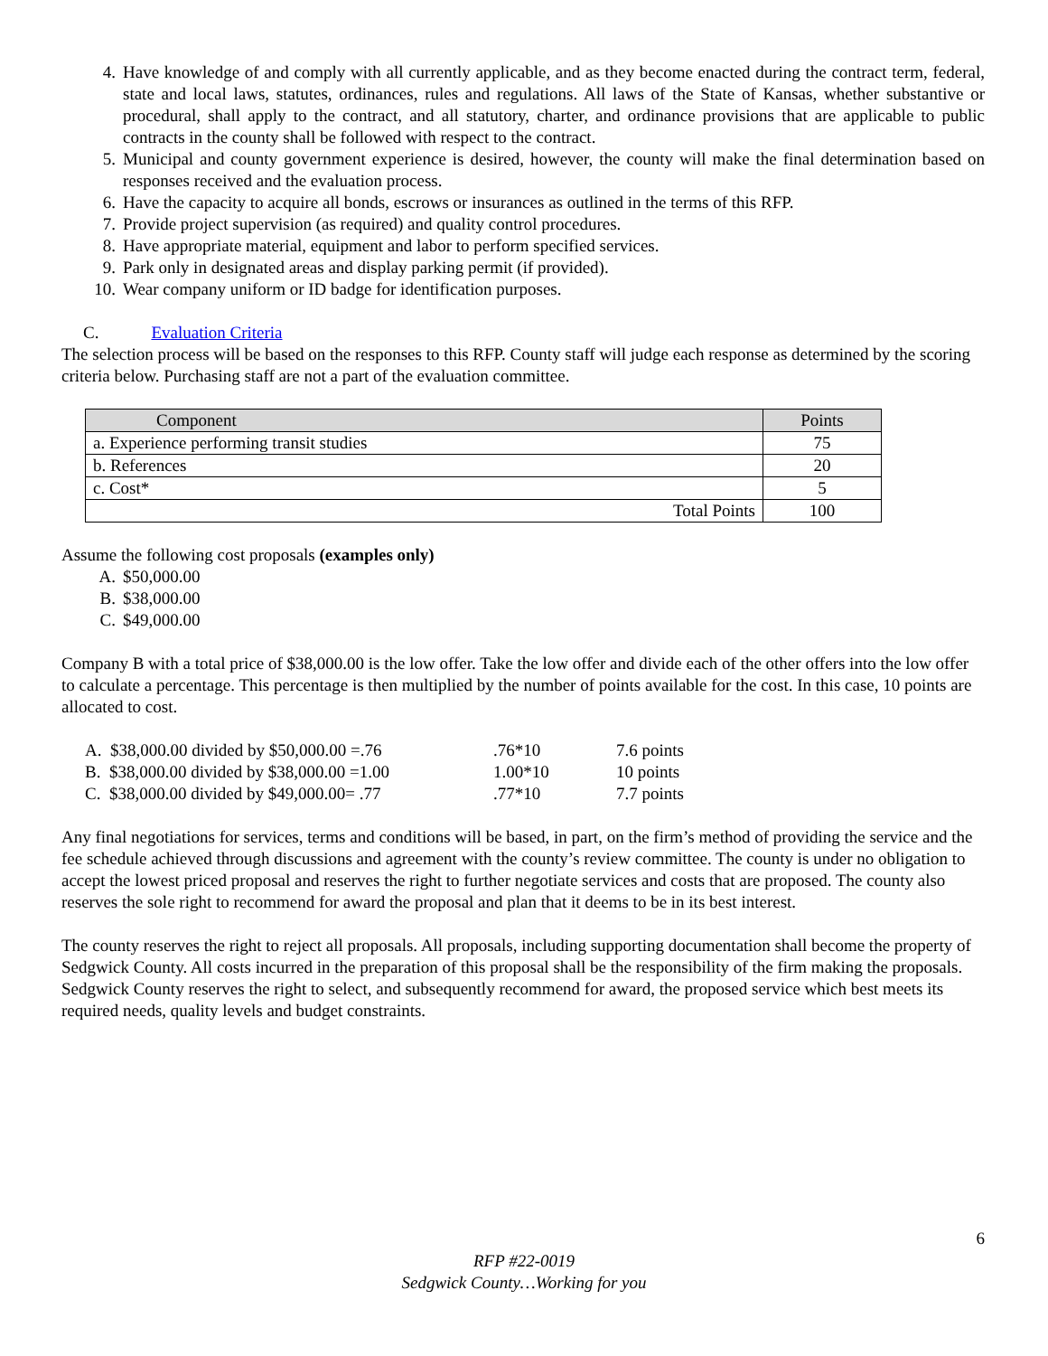4. Have knowledge of and comply with all currently applicable, and as they become enacted during the contract term, federal, state and local laws, statutes, ordinances, rules and regulations. All laws of the State of Kansas, whether substantive or procedural, shall apply to the contract, and all statutory, charter, and ordinance provisions that are applicable to public contracts in the county shall be followed with respect to the contract.
5. Municipal and county government experience is desired, however, the county will make the final determination based on responses received and the evaluation process.
6. Have the capacity to acquire all bonds, escrows or insurances as outlined in the terms of this RFP.
7. Provide project supervision (as required) and quality control procedures.
8. Have appropriate material, equipment and labor to perform specified services.
9. Park only in designated areas and display parking permit (if provided).
10. Wear company uniform or ID badge for identification purposes.
C. Evaluation Criteria
The selection process will be based on the responses to this RFP. County staff will judge each response as determined by the scoring criteria below. Purchasing staff are not a part of the evaluation committee.
| Component | Points |
| --- | --- |
| a. Experience performing transit studies | 75 |
| b. References | 20 |
| c. Cost* | 5 |
| Total Points | 100 |
Assume the following cost proposals (examples only)
A. $50,000.00
B. $38,000.00
C. $49,000.00
Company B with a total price of $38,000.00 is the low offer. Take the low offer and divide each of the other offers into the low offer to calculate a percentage. This percentage is then multiplied by the number of points available for the cost. In this case, 10 points are allocated to cost.
| A. $38,000.00 divided by $50,000.00 =.76 | .76*10 | 7.6 points |
| B. $38,000.00 divided by $38,000.00 =1.00 | 1.00*10 | 10 points |
| C. $38,000.00 divided by $49,000.00= .77 | .77*10 | 7.7 points |
Any final negotiations for services, terms and conditions will be based, in part, on the firm’s method of providing the service and the fee schedule achieved through discussions and agreement with the county’s review committee. The county is under no obligation to accept the lowest priced proposal and reserves the right to further negotiate services and costs that are proposed. The county also reserves the sole right to recommend for award the proposal and plan that it deems to be in its best interest.
The county reserves the right to reject all proposals. All proposals, including supporting documentation shall become the property of Sedgwick County. All costs incurred in the preparation of this proposal shall be the responsibility of the firm making the proposals. Sedgwick County reserves the right to select, and subsequently recommend for award, the proposed service which best meets its required needs, quality levels and budget constraints.
6
RFP #22-0019
Sedgwick County…Working for you